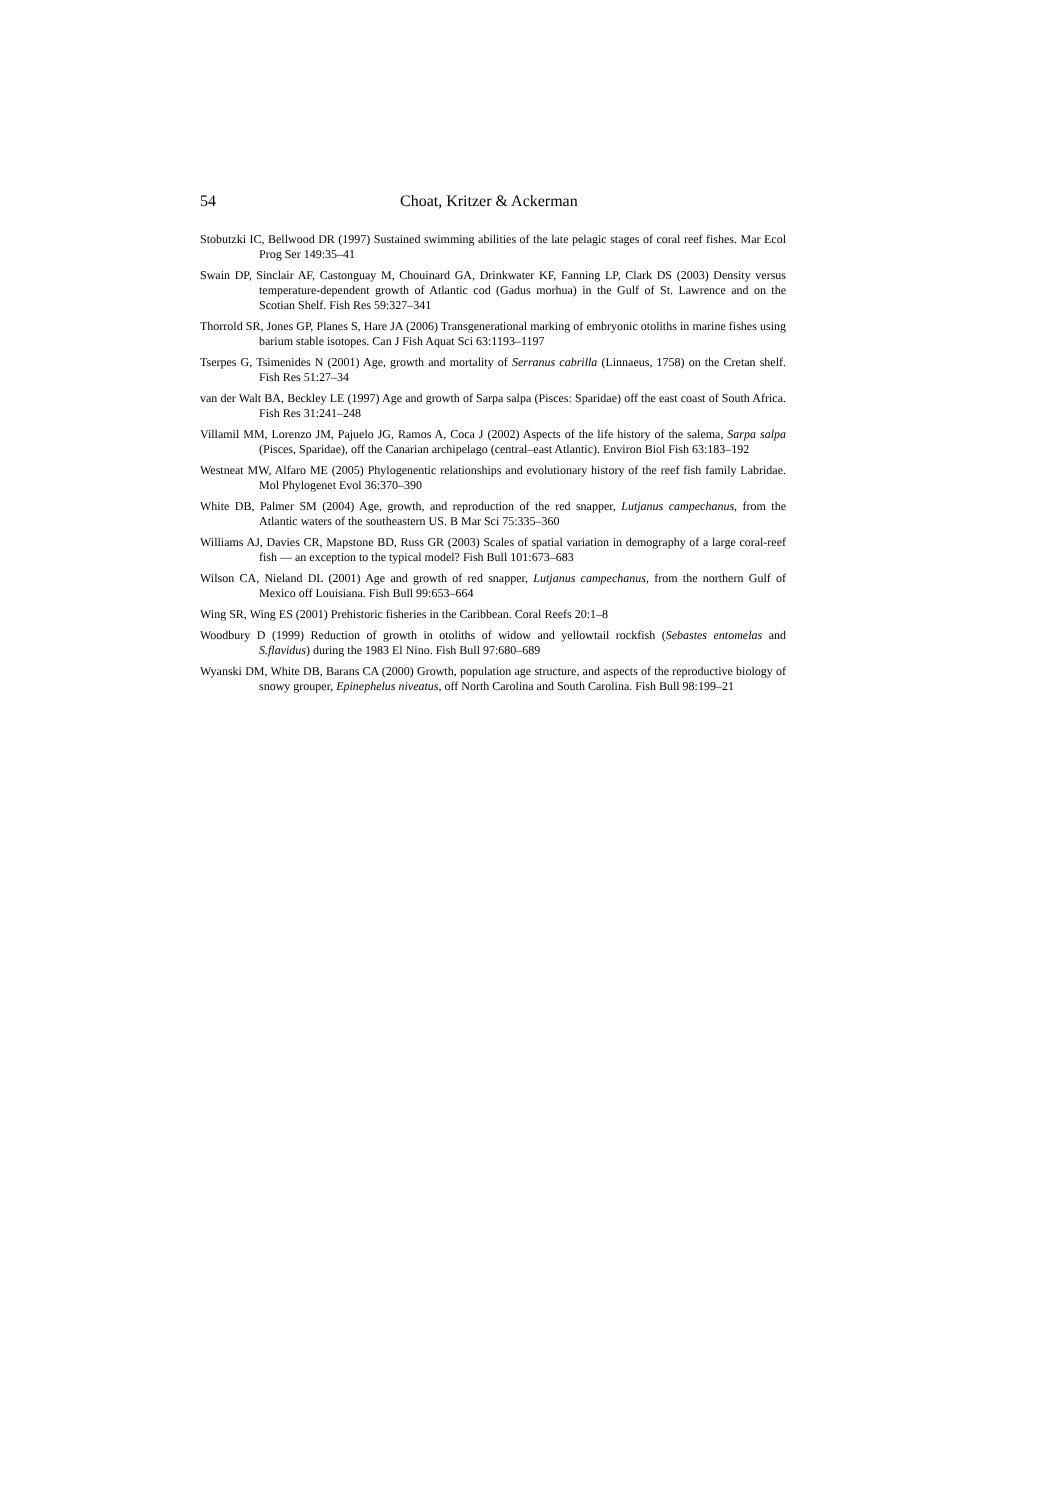54 Choat, Kritzer & Ackerman
Stobutzki IC, Bellwood DR (1997) Sustained swimming abilities of the late pelagic stages of coral reef fishes. Mar Ecol Prog Ser 149:35–41
Swain DP, Sinclair AF, Castonguay M, Chouinard GA, Drinkwater KF, Fanning LP, Clark DS (2003) Density versus temperature-dependent growth of Atlantic cod (Gadus morhua) in the Gulf of St. Lawrence and on the Scotian Shelf. Fish Res 59:327–341
Thorrold SR, Jones GP, Planes S, Hare JA (2006) Transgenerational marking of embryonic otoliths in marine fishes using barium stable isotopes. Can J Fish Aquat Sci 63:1193–1197
Tserpes G, Tsimenides N (2001) Age, growth and mortality of Serranus cabrilla (Linnaeus, 1758) on the Cretan shelf. Fish Res 51:27–34
van der Walt BA, Beckley LE (1997) Age and growth of Sarpa salpa (Pisces: Sparidae) off the east coast of South Africa. Fish Res 31:241–248
Villamil MM, Lorenzo JM, Pajuelo JG, Ramos A, Coca J (2002) Aspects of the life history of the salema, Sarpa salpa (Pisces, Sparidae), off the Canarian archipelago (central–east Atlantic). Environ Biol Fish 63:183–192
Westneat MW, Alfaro ME (2005) Phylogenentic relationships and evolutionary history of the reef fish family Labridae. Mol Phylogenet Evol 36:370–390
White DB, Palmer SM (2004) Age, growth, and reproduction of the red snapper, Lutjanus campechanus, from the Atlantic waters of the southeastern US. B Mar Sci 75:335–360
Williams AJ, Davies CR, Mapstone BD, Russ GR (2003) Scales of spatial variation in demography of a large coral-reef fish — an exception to the typical model? Fish Bull 101:673–683
Wilson CA, Nieland DL (2001) Age and growth of red snapper, Lutjanus campechanus, from the northern Gulf of Mexico off Louisiana. Fish Bull 99:653–664
Wing SR, Wing ES (2001) Prehistoric fisheries in the Caribbean. Coral Reefs 20:1–8
Woodbury D (1999) Reduction of growth in otoliths of widow and yellowtail rockfish (Sebastes entomelas and S.flavidus) during the 1983 El Nino. Fish Bull 97:680–689
Wyanski DM, White DB, Barans CA (2000) Growth, population age structure, and aspects of the reproductive biology of snowy grouper, Epinephelus niveatus, off North Carolina and South Carolina. Fish Bull 98:199–21